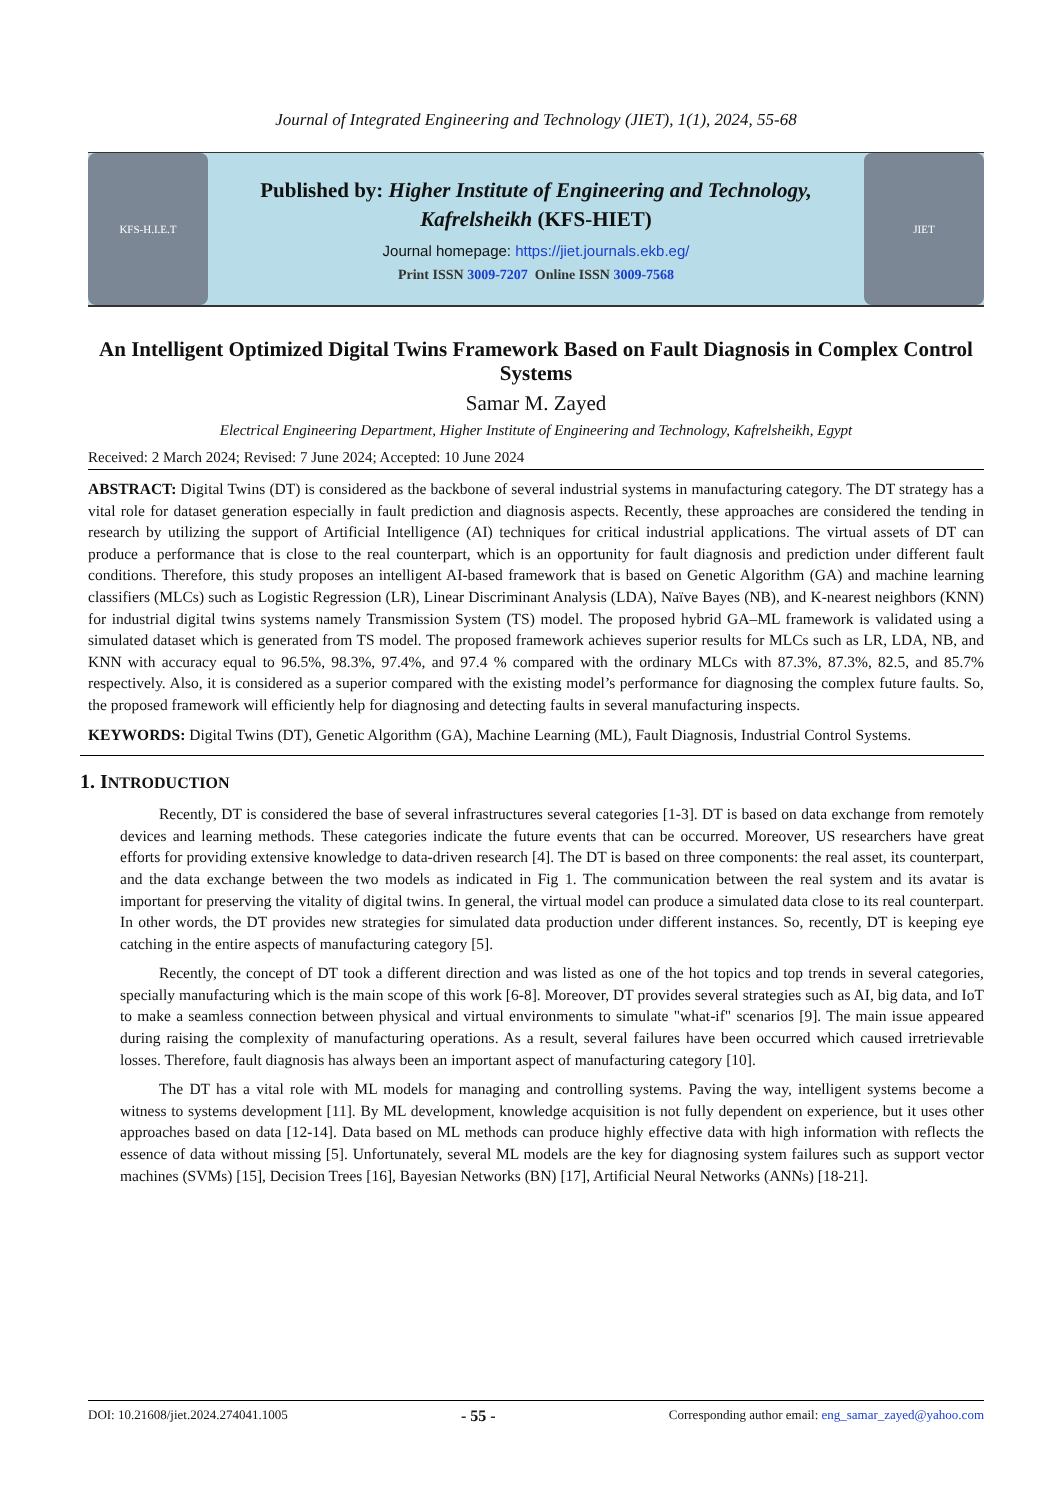Journal of Integrated Engineering and Technology (JIET), 1(1), 2024, 55-68
KFS-H.I.E.T
Published by: Higher Institute of Engineering and Technology,
Kafrelsheikh (KFS-HIET)
Journal homepage: https://jiet.journals.ekb.eg/
Print ISSN 3009-7207 Online ISSN 3009-7568
JIET
An Intelligent Optimized Digital Twins Framework Based on Fault Diagnosis in Complex Control Systems
Samar M. Zayed
Electrical Engineering Department, Higher Institute of Engineering and Technology, Kafrelsheikh, Egypt
Received: 2 March 2024; Revised: 7 June 2024; Accepted: 10 June 2024
ABSTRACT: Digital Twins (DT) is considered as the backbone of several industrial systems in manufacturing category. The DT strategy has a vital role for dataset generation especially in fault prediction and diagnosis aspects. Recently, these approaches are considered the tending in research by utilizing the support of Artificial Intelligence (AI) techniques for critical industrial applications. The virtual assets of DT can produce a performance that is close to the real counterpart, which is an opportunity for fault diagnosis and prediction under different fault conditions. Therefore, this study proposes an intelligent AI-based framework that is based on Genetic Algorithm (GA) and machine learning classifiers (MLCs) such as Logistic Regression (LR), Linear Discriminant Analysis (LDA), Naïve Bayes (NB), and K-nearest neighbors (KNN) for industrial digital twins systems namely Transmission System (TS) model. The proposed hybrid GA–ML framework is validated using a simulated dataset which is generated from TS model. The proposed framework achieves superior results for MLCs such as LR, LDA, NB, and KNN with accuracy equal to 96.5%, 98.3%, 97.4%, and 97.4 % compared with the ordinary MLCs with 87.3%, 87.3%, 82.5, and 85.7% respectively. Also, it is considered as a superior compared with the existing model’s performance for diagnosing the complex future faults. So, the proposed framework will efficiently help for diagnosing and detecting faults in several manufacturing inspects.
KEYWORDS: Digital Twins (DT), Genetic Algorithm (GA), Machine Learning (ML), Fault Diagnosis, Industrial Control Systems.
1. INTRODUCTION
Recently, DT is considered the base of several infrastructures several categories [1-3]. DT is based on data exchange from remotely devices and learning methods. These categories indicate the future events that can be occurred. Moreover, US researchers have great efforts for providing extensive knowledge to data-driven research [4]. The DT is based on three components: the real asset, its counterpart, and the data exchange between the two models as indicated in Fig 1. The communication between the real system and its avatar is important for preserving the vitality of digital twins. In general, the virtual model can produce a simulated data close to its real counterpart. In other words, the DT provides new strategies for simulated data production under different instances. So, recently, DT is keeping eye catching in the entire aspects of manufacturing category [5].
Recently, the concept of DT took a different direction and was listed as one of the hot topics and top trends in several categories, specially manufacturing which is the main scope of this work [6-8]. Moreover, DT provides several strategies such as AI, big data, and IoT to make a seamless connection between physical and virtual environments to simulate "what-if" scenarios [9]. The main issue appeared during raising the complexity of manufacturing operations. As a result, several failures have been occurred which caused irretrievable losses. Therefore, fault diagnosis has always been an important aspect of manufacturing category [10].
The DT has a vital role with ML models for managing and controlling systems. Paving the way, intelligent systems become a witness to systems development [11]. By ML development, knowledge acquisition is not fully dependent on experience, but it uses other approaches based on data [12-14]. Data based on ML methods can produce highly effective data with high information with reflects the essence of data without missing [5]. Unfortunately, several ML models are the key for diagnosing system failures such as support vector machines (SVMs) [15], Decision Trees [16], Bayesian Networks (BN) [17], Artificial Neural Networks (ANNs) [18-21].
DOI: 10.21608/jiet.2024.274041.1005 - 55 - Corresponding author email: eng_samar_zayed@yahoo.com